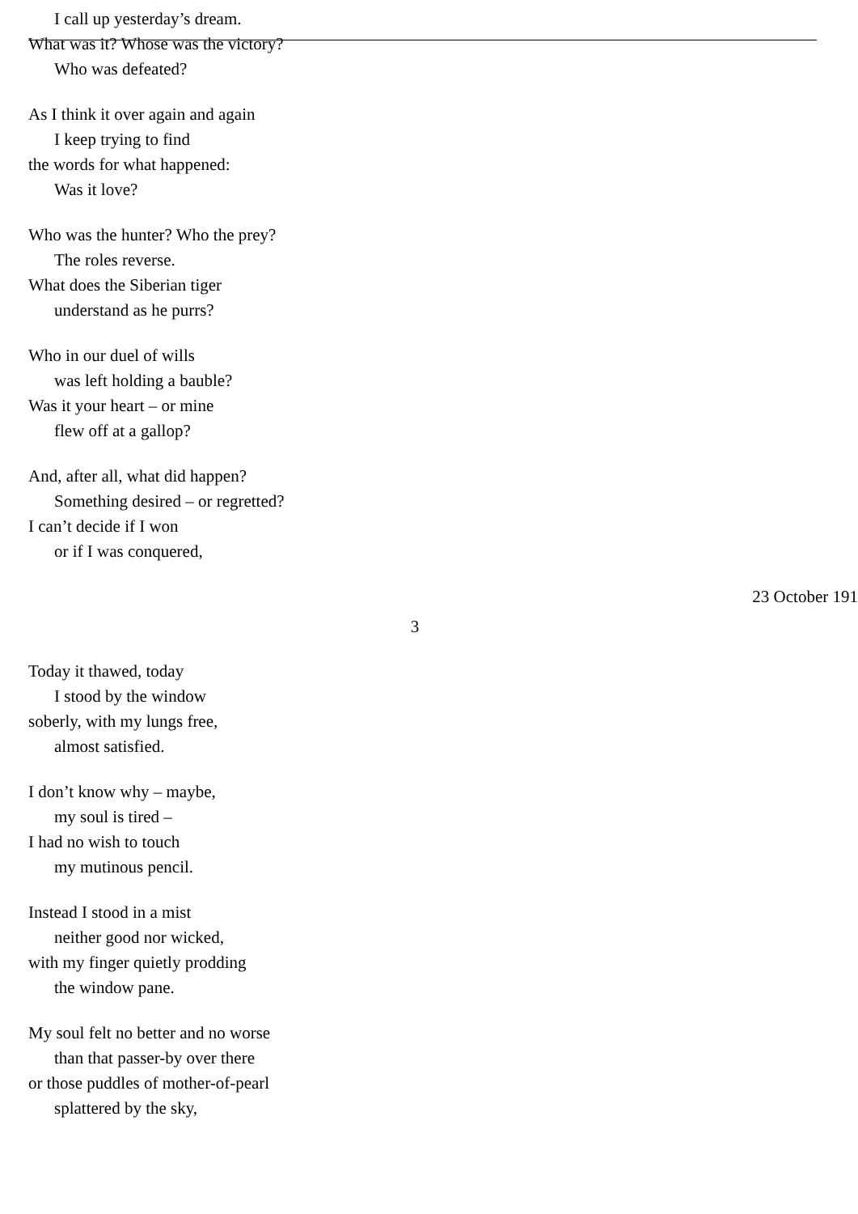I call up yesterday’s dream.
What was it? Whose was the victory?
Who was defeated?
As I think it over again and again
I keep trying to find
the words for what happened:
Was it love?
Who was the hunter? Who the prey?
The roles reverse.
What does the Siberian tiger
understand as he purrs?
Who in our duel of wills
was left holding a bauble?
Was it your heart – or mine
flew off at a gallop?
And, after all, what did happen?
Something desired – or regretted?
I can’t decide if I won
or if I was conquered,
23 October 191
3
Today it thawed, today
I stood by the window
soberly, with my lungs free,
almost satisfied.
I don’t know why – maybe,
my soul is tired –
I had no wish to touch
my mutinous pencil.
Instead I stood in a mist
neither good nor wicked,
with my finger quietly prodding
the window pane.
My soul felt no better and no worse
than that passer-by over there
or those puddles of mother-of-pearl
splattered by the sky,